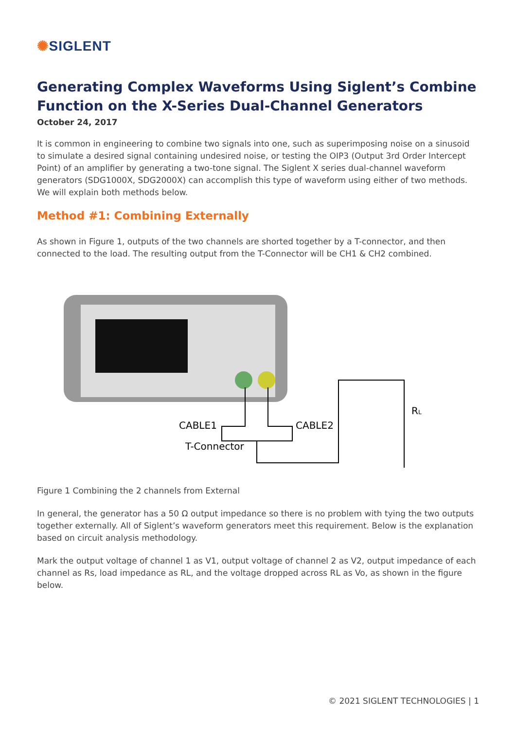✺SIGLENT
Generating Complex Waveforms Using Siglent’s Combine Function on the X-Series Dual-Channel Generators
October 24, 2017
It is common in engineering to combine two signals into one, such as superimposing noise on a sinusoid to simulate a desired signal containing undesired noise, or testing the OIP3 (Output 3rd Order Intercept Point) of an amplifier by generating a two-tone signal. The Siglent X series dual-channel waveform generators (SDG1000X, SDG2000X) can accomplish this type of waveform using either of two methods. We will explain both methods below.
Method #1: Combining Externally
As shown in Figure 1, outputs of the two channels are shorted together by a T-connector, and then connected to the load. The resulting output from the T-Connector will be CH1 & CH2 combined.
CABLE1
CABLE2
T-Connector
RL
Figure 1 Combining the 2 channels from External
In general, the generator has a 50 Ω output impedance so there is no problem with tying the two outputs together externally. All of Siglent’s waveform generators meet this requirement. Below is the explanation based on circuit analysis methodology.
Mark the output voltage of channel 1 as V1, output voltage of channel 2 as V2, output impedance of each channel as Rs, load impedance as RL, and the voltage dropped across RL as Vo, as shown in the figure below.
© 2021 SIGLENT TECHNOLOGIES | 1